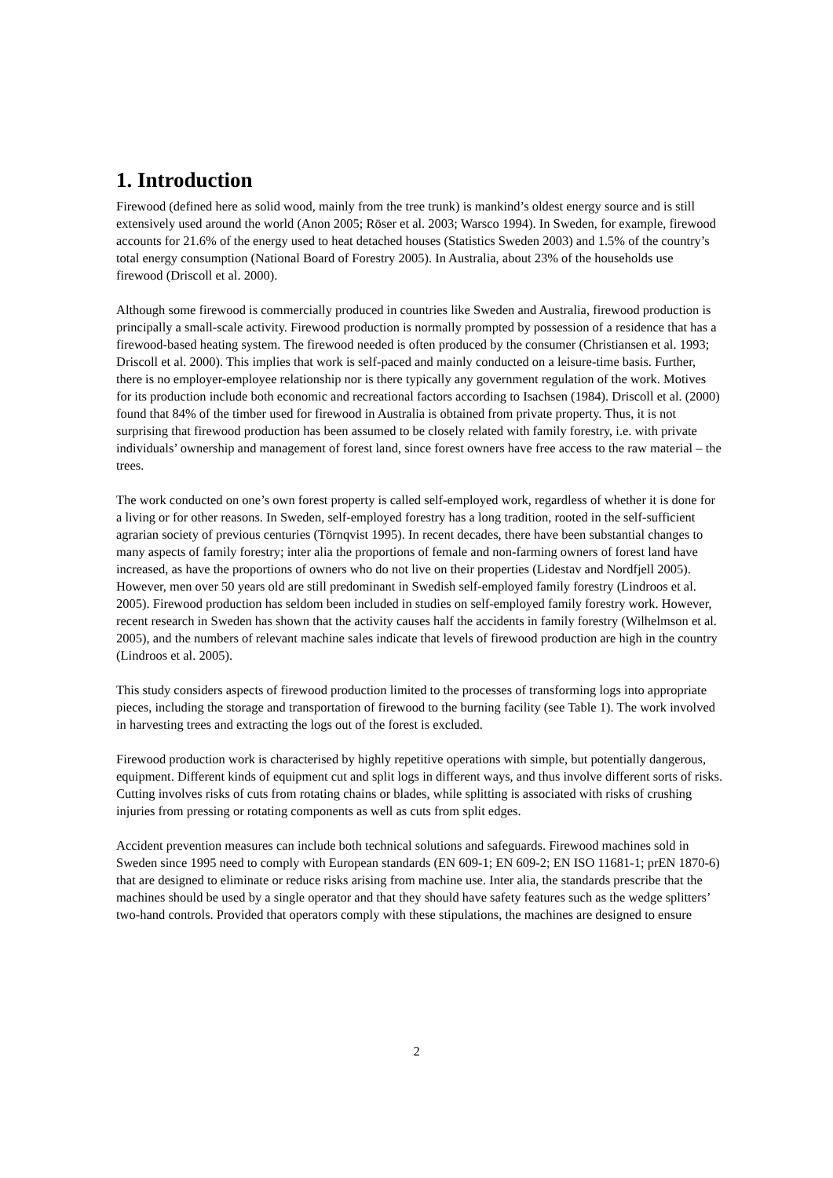1. Introduction
Firewood (defined here as solid wood, mainly from the tree trunk) is mankind’s oldest energy source and is still extensively used around the world (Anon 2005; Röser et al. 2003; Warsco 1994). In Sweden, for example, firewood accounts for 21.6% of the energy used to heat detached houses (Statistics Sweden 2003) and 1.5% of the country’s total energy consumption (National Board of Forestry 2005). In Australia, about 23% of the households use firewood (Driscoll et al. 2000).
Although some firewood is commercially produced in countries like Sweden and Australia, firewood production is principally a small-scale activity. Firewood production is normally prompted by possession of a residence that has a firewood-based heating system. The firewood needed is often produced by the consumer (Christiansen et al. 1993; Driscoll et al. 2000). This implies that work is self-paced and mainly conducted on a leisure-time basis. Further, there is no employer-employee relationship nor is there typically any government regulation of the work. Motives for its production include both economic and recreational factors according to Isachsen (1984). Driscoll et al. (2000) found that 84% of the timber used for firewood in Australia is obtained from private property. Thus, it is not surprising that firewood production has been assumed to be closely related with family forestry, i.e. with private individuals’ ownership and management of forest land, since forest owners have free access to the raw material – the trees.
The work conducted on one’s own forest property is called self-employed work, regardless of whether it is done for a living or for other reasons. In Sweden, self-employed forestry has a long tradition, rooted in the self-sufficient agrarian society of previous centuries (Törnqvist 1995). In recent decades, there have been substantial changes to many aspects of family forestry; inter alia the proportions of female and non-farming owners of forest land have increased, as have the proportions of owners who do not live on their properties (Lidestav and Nordfjell 2005). However, men over 50 years old are still predominant in Swedish self-employed family forestry (Lindroos et al. 2005). Firewood production has seldom been included in studies on self-employed family forestry work. However, recent research in Sweden has shown that the activity causes half the accidents in family forestry (Wilhelmson et al. 2005), and the numbers of relevant machine sales indicate that levels of firewood production are high in the country (Lindroos et al. 2005).
This study considers aspects of firewood production limited to the processes of transforming logs into appropriate pieces, including the storage and transportation of firewood to the burning facility (see Table 1). The work involved in harvesting trees and extracting the logs out of the forest is excluded.
Firewood production work is characterised by highly repetitive operations with simple, but potentially dangerous, equipment. Different kinds of equipment cut and split logs in different ways, and thus involve different sorts of risks. Cutting involves risks of cuts from rotating chains or blades, while splitting is associated with risks of crushing injuries from pressing or rotating components as well as cuts from split edges.
Accident prevention measures can include both technical solutions and safeguards. Firewood machines sold in Sweden since 1995 need to comply with European standards (EN 609-1; EN 609-2; EN ISO 11681-1; prEN 1870-6) that are designed to eliminate or reduce risks arising from machine use. Inter alia, the standards prescribe that the machines should be used by a single operator and that they should have safety features such as the wedge splitters’ two-hand controls. Provided that operators comply with these stipulations, the machines are designed to ensure
2